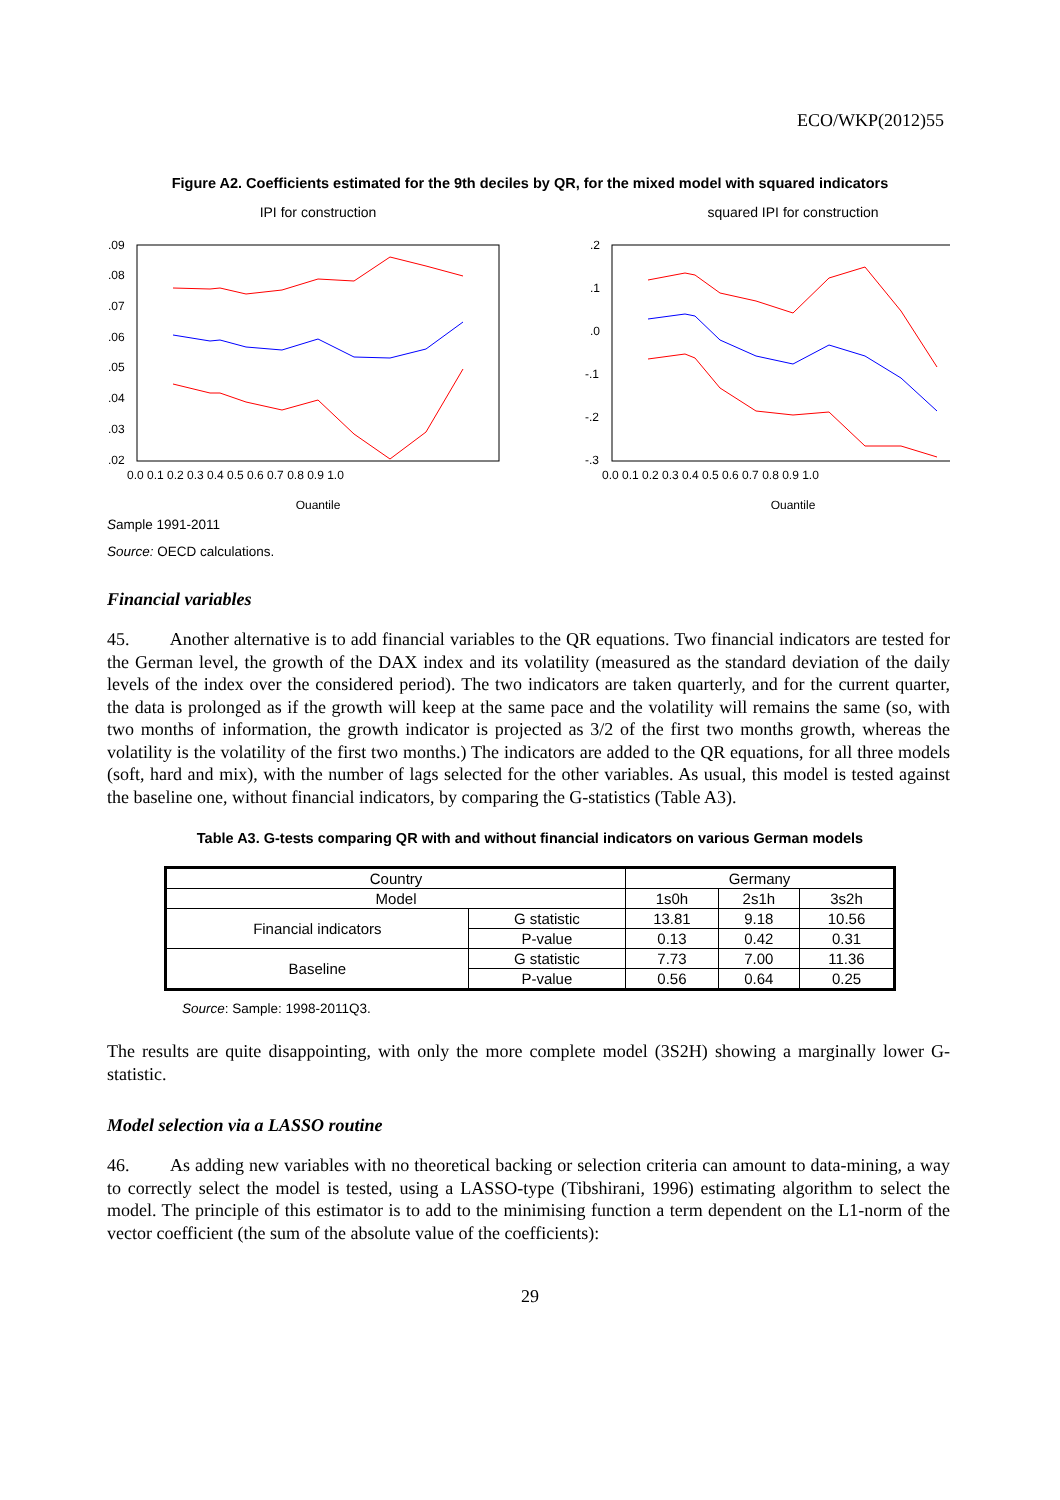ECO/WKP(2012)55
Figure A2. Coefficients estimated for the 9th deciles by QR, for the mixed model with squared indicators
IPI for construction
.09
.08
.07
.06
.05
.04
.03
.02
0.0 0.1 0.2 0.3 0.4 0.5 0.6 0.7 0.8 0.9 1.0
Quantile
squared IPI for construction
.2
.1
.0
-.1
-.2
-.3
0.0 0.1 0.2 0.3 0.4 0.5 0.6 0.7 0.8 0.9 1.0
Quantile
Sample 1991-2011
Source: OECD calculations.
Financial variables
45. Another alternative is to add financial variables to the QR equations. Two financial indicators are tested for the German level, the growth of the DAX index and its volatility (measured as the standard deviation of the daily levels of the index over the considered period). The two indicators are taken quarterly, and for the current quarter, the data is prolonged as if the growth will keep at the same pace and the volatility will remains the same (so, with two months of information, the growth indicator is projected as 3/2 of the first two months growth, whereas the volatility is the volatility of the first two months.) The indicators are added to the QR equations, for all three models (soft, hard and mix), with the number of lags selected for the other variables. As usual, this model is tested against the baseline one, without financial indicators, by comparing the G-statistics (Table A3).
Table A3. G-tests comparing QR with and without financial indicators on various German models
| Country | | Germany | | |
| --- | --- | --- | --- | --- |
| Model | | 1s0h | 2s1h | 3s2h |
| Financial indicators | G statistic | 13.81 | 9.18 | 10.56 |
| | P-value | 0.13 | 0.42 | 0.31 |
| Baseline | G statistic | 7.73 | 7.00 | 11.36 |
| | P-value | 0.56 | 0.64 | 0.25 |
Source: Sample: 1998-2011Q3.
The results are quite disappointing, with only the more complete model (3S2H) showing a marginally lower G-statistic.
Model selection via a LASSO routine
46. As adding new variables with no theoretical backing or selection criteria can amount to data-mining, a way to correctly select the model is tested, using a LASSO-type (Tibshirani, 1996) estimating algorithm to select the model. The principle of this estimator is to add to the minimising function a term dependent on the L1-norm of the vector coefficient (the sum of the absolute value of the coefficients):
29